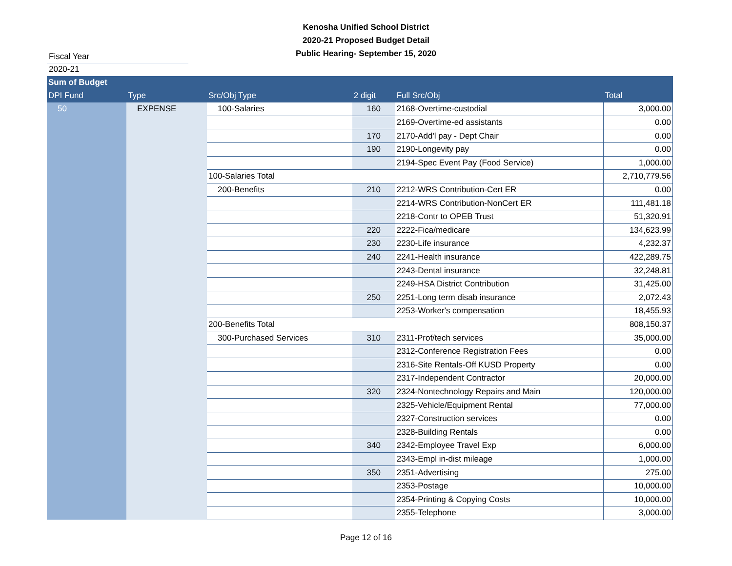Kenosha Unified School District
2020-21 Proposed Budget Detail
Public Hearing- September 15, 2020
Fiscal Year 2020-21
| Sum of Budget | | | | | |
| --- | --- | --- | --- | --- | --- |
| DPI Fund | Type | Src/Obj Type | 2 digit | Full Src/Obj | Total |
| 50 | EXPENSE | 100-Salaries | 160 | 2168-Overtime-custodial | 3,000.00 |
| | | | | 2169-Overtime-ed assistants | 0.00 |
| | | | 170 | 2170-Add'l pay - Dept Chair | 0.00 |
| | | | 190 | 2190-Longevity pay | 0.00 |
| | | | | 2194-Spec Event Pay (Food Service) | 1,000.00 |
| | | 100-Salaries Total | | | 2,710,779.56 |
| | | 200-Benefits | 210 | 2212-WRS Contribution-Cert ER | 0.00 |
| | | | | 2214-WRS Contribution-NonCert ER | 111,481.18 |
| | | | | 2218-Contr to OPEB Trust | 51,320.91 |
| | | | 220 | 2222-Fica/medicare | 134,623.99 |
| | | | 230 | 2230-Life insurance | 4,232.37 |
| | | | 240 | 2241-Health insurance | 422,289.75 |
| | | | | 2243-Dental insurance | 32,248.81 |
| | | | | 2249-HSA District Contribution | 31,425.00 |
| | | | 250 | 2251-Long term disab insurance | 2,072.43 |
| | | | | 2253-Worker's compensation | 18,455.93 |
| | | 200-Benefits Total | | | 808,150.37 |
| | | 300-Purchased Services | 310 | 2311-Prof/tech services | 35,000.00 |
| | | | | 2312-Conference Registration Fees | 0.00 |
| | | | | 2316-Site Rentals-Off KUSD Property | 0.00 |
| | | | | 2317-Independent Contractor | 20,000.00 |
| | | | 320 | 2324-Nontechnology Repairs and Main | 120,000.00 |
| | | | | 2325-Vehicle/Equipment Rental | 77,000.00 |
| | | | | 2327-Construction services | 0.00 |
| | | | | 2328-Building Rentals | 0.00 |
| | | | 340 | 2342-Employee Travel Exp | 6,000.00 |
| | | | | 2343-Empl in-dist mileage | 1,000.00 |
| | | | 350 | 2351-Advertising | 275.00 |
| | | | | 2353-Postage | 10,000.00 |
| | | | | 2354-Printing & Copying Costs | 10,000.00 |
| | | | | 2355-Telephone | 3,000.00 |
Page 12 of 16